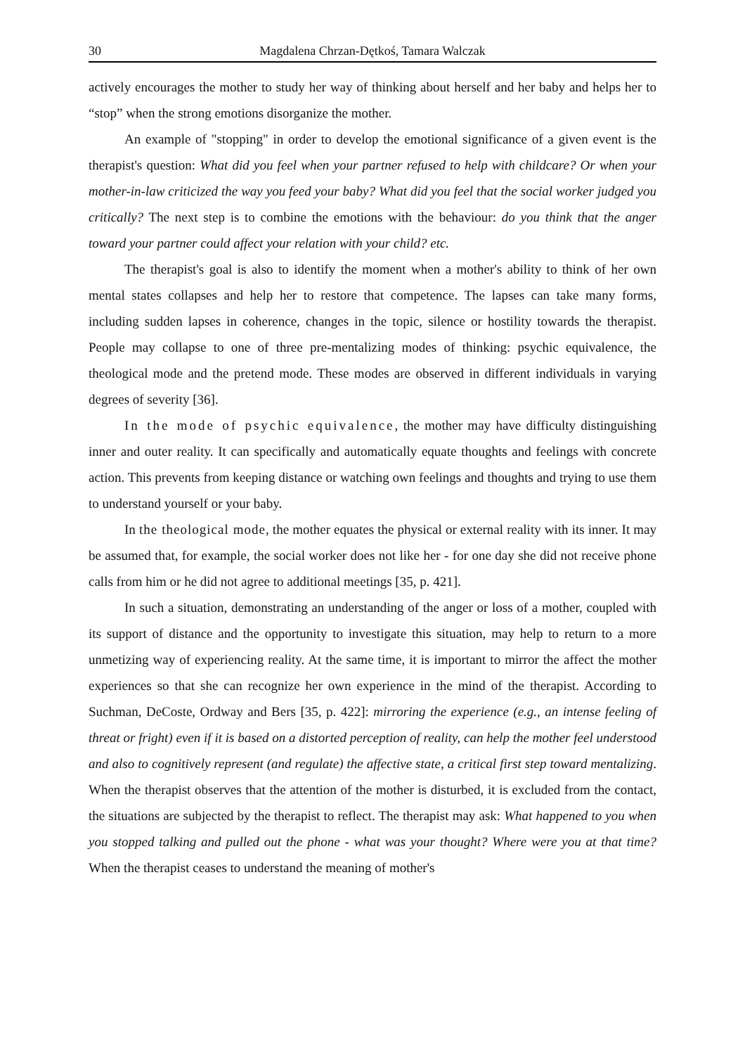30 Magdalena Chrzan-Dętkoś, Tamara Walczak
actively encourages the mother to study her way of thinking about herself and her baby and helps her to “stop” when the strong emotions disorganize the mother.
An example of "stopping" in order to develop the emotional significance of a given event is the therapist's question: What did you feel when your partner refused to help with childcare? Or when your mother-in-law criticized the way you feed your baby? What did you feel that the social worker judged you critically? The next step is to combine the emotions with the behaviour: do you think that the anger toward your partner could affect your relation with your child? etc.
The therapist's goal is also to identify the moment when a mother's ability to think of her own mental states collapses and help her to restore that competence. The lapses can take many forms, including sudden lapses in coherence, changes in the topic, silence or hostility towards the therapist. People may collapse to one of three pre-mentalizing modes of thinking: psychic equivalence, the theological mode and the pretend mode. These modes are observed in different individuals in varying degrees of severity [36].
In the mode of psychic equivalence, the mother may have difficulty distinguishing inner and outer reality. It can specifically and automatically equate thoughts and feelings with concrete action. This prevents from keeping distance or watching own feelings and thoughts and trying to use them to understand yourself or your baby.
In the theological mode, the mother equates the physical or external reality with its inner. It may be assumed that, for example, the social worker does not like her - for one day she did not receive phone calls from him or he did not agree to additional meetings [35, p. 421].
In such a situation, demonstrating an understanding of the anger or loss of a mother, coupled with its support of distance and the opportunity to investigate this situation, may help to return to a more unmetizing way of experiencing reality. At the same time, it is important to mirror the affect the mother experiences so that she can recognize her own experience in the mind of the therapist. According to Suchman, DeCoste, Ordway and Bers [35, p. 422]: mirroring the experience (e.g., an intense feeling of threat or fright) even if it is based on a distorted perception of reality, can help the mother feel understood and also to cognitively represent (and regulate) the affective state, a critical first step toward mentalizing. When the therapist observes that the attention of the mother is disturbed, it is excluded from the contact, the situations are subjected by the therapist to reflect. The therapist may ask: What happened to you when you stopped talking and pulled out the phone - what was your thought? Where were you at that time? When the therapist ceases to understand the meaning of mother's